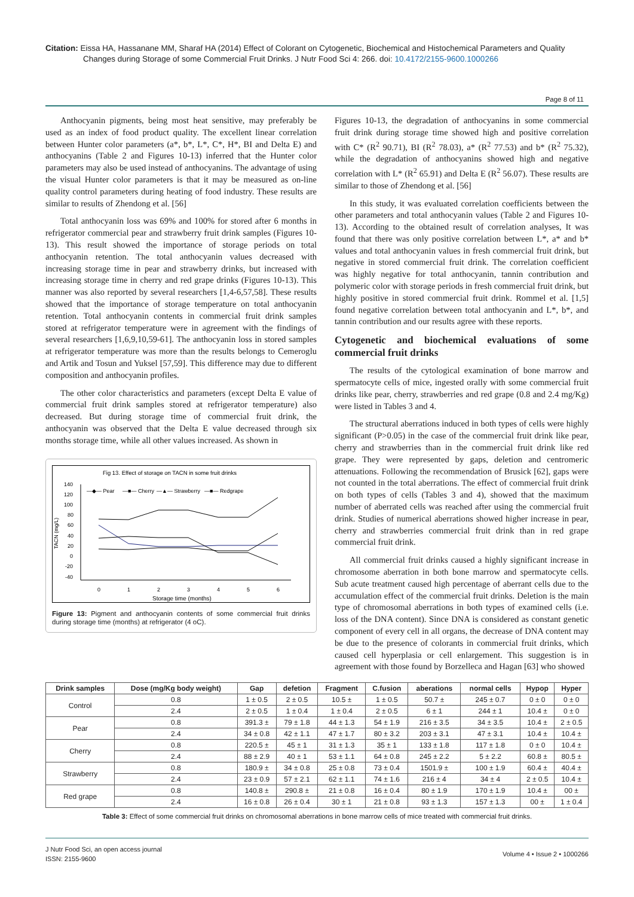Citation: Eissa HA, Hassanane MM, Sharaf HA (2014) Effect of Colorant on Cytogenetic, Biochemical and Histochemical Parameters and Quality
Changes during Storage of some Commercial Fruit Drinks. J Nutr Food Sci 4: 266. doi: 10.4172/2155-9600.1000266
Page 8 of 11
Anthocyanin pigments, being most heat sensitive, may preferably be used as an index of food product quality. The excellent linear correlation between Hunter color parameters (a*, b*, L*, C*, H*, BI and Delta E) and anthocyanins (Table 2 and Figures 10-13) inferred that the Hunter color parameters may also be used instead of anthocyanins. The advantage of using the visual Hunter color parameters is that it may be measured as on-line quality control parameters during heating of food industry. These results are similar to results of Zhendong et al. [56]
Total anthocyanin loss was 69% and 100% for stored after 6 months in refrigerator commercial pear and strawberry fruit drink samples (Figures 10-13). This result showed the importance of storage periods on total anthocyanin retention. The total anthocyanin values decreased with increasing storage time in pear and strawberry drinks, but increased with increasing storage time in cherry and red grape drinks (Figures 10-13). This manner was also reported by several researchers [1,4-6,57,58]. These results showed that the importance of storage temperature on total anthocyanin retention. Total anthocyanin contents in commercial fruit drink samples stored at refrigerator temperature were in agreement with the findings of several researchers [1,6,9,10,59-61]. The anthocyanin loss in stored samples at refrigerator temperature was more than the results belongs to Cemeroglu and Artik and Tosun and Yuksel [57,59]. This difference may due to different composition and anthocyanin profiles.
The other color characteristics and parameters (except Delta E value of commercial fruit drink samples stored at refrigerator temperature) also decreased. But during storage time of commercial fruit drink, the anthocyanin was observed that the Delta E value decreased through six months storage time, while all other values increased. As shown in
Fig 13. Effect of storage on TACN in some fruit drinks
140
120
100
80
60
40
20
0
-20
-40
TACN (mg/L)
0
1
2
3
4
5
6
Storage time (months)
—◆— Pear
—■— Cherry
—▲— Strawberry
—■— Redgrape
Figure 13: Pigment and anthocyanin contents of some commercial fruit drinks during storage time (months) at refrigerator (4 oC).
Figures 10-13, the degradation of anthocyanins in some commercial fruit drink during storage time showed high and positive correlation with C* (R<sup>2</sup> 90.71), BI (R<sup>2</sup> 78.03), a* (R<sup>2</sup> 77.53) and b* (R<sup>2</sup> 75.32), while the degradation of anthocyanins showed high and negative correlation with L* (R<sup>2</sup> 65.91) and Delta E (R<sup>2</sup> 56.07). These results are similar to those of Zhendong et al. [56]
In this study, it was evaluated correlation coefficients between the other parameters and total anthocyanin values (Table 2 and Figures 10-13). According to the obtained result of correlation analyses, It was found that there was only positive correlation between L*, a* and b* values and total anthocyanin values in fresh commercial fruit drink, but negative in stored commercial fruit drink. The correlation coefficient was highly negative for total anthocyanin, tannin contribution and polymeric color with storage periods in fresh commercial fruit drink, but highly positive in stored commercial fruit drink. Rommel et al. [1,5] found negative correlation between total anthocyanin and L*, b*, and tannin contribution and our results agree with these reports.
Cytogenetic and biochemical evaluations of some commercial fruit drinks
The results of the cytological examination of bone marrow and spermatocyte cells of mice, ingested orally with some commercial fruit drinks like pear, cherry, strawberries and red grape (0.8 and 2.4 mg/Kg) were listed in Tables 3 and 4.
The structural aberrations induced in both types of cells were highly significant (P>0.05) in the case of the commercial fruit drink like pear, cherry and strawberries than in the commercial fruit drink like red grape. They were represented by gaps, deletion and centromeric attenuations. Following the recommendation of Brusick [62], gaps were not counted in the total aberrations. The effect of commercial fruit drink on both types of cells (Tables 3 and 4), showed that the maximum number of aberrated cells was reached after using the commercial fruit drink. Studies of numerical aberrations showed higher increase in pear, cherry and strawberries commercial fruit drink than in red grape commercial fruit drink.
All commercial fruit drinks caused a highly significant increase in chromosome aberration in both bone marrow and spermatocyte cells. Sub acute treatment caused high percentage of aberrant cells due to the accumulation effect of the commercial fruit drinks. Deletion is the main type of chromosomal aberrations in both types of examined cells (i.e. loss of the DNA content). Since DNA is considered as constant genetic component of every cell in all organs, the decrease of DNA content may be due to the presence of colorants in commercial fruit drinks, which caused cell hyperplasia or cell enlargement. This suggestion is in agreement with those found by Borzelleca and Hagan [63] who showed
| Drink samples | Dose (mg/Kg body weight) | Gap | defetion | Fragment | C.fusion | aberations | normal cells | Hypop | Hyper |
| --- | --- | --- | --- | --- | --- | --- | --- | --- | --- |
| Control | 0.8 | 1 ± 0.5 | 2 ± 0.5 | 10.5 ± | 1 ± 0.5 | 50.7 ± | 245 ± 0.7 | 0 ± 0 | 0 ± 0 |
| | 2.4 | 2 ± 0.5 | 1 ± 0.4 | 1 ± 0.4 | 2 ± 0.5 | 6 ± 1 | 244 ± 1 | 10.4 ± | 0 ± 0 |
| Pear | 0.8 | 391.3 ± | 79 ± 1.8 | 44 ± 1.3 | 54 ± 1.9 | 216 ± 3.5 | 34 ± 3.5 | 10.4 ± | 2 ± 0.5 |
| | 2.4 | 34 ± 0.8 | 42 ± 1.1 | 47 ± 1.7 | 80 ± 3.2 | 203 ± 3.1 | 47 ± 3.1 | 10.4 ± | 10.4 ± |
| Cherry | 0.8 | 220.5 ± | 45 ± 1 | 31 ± 1.3 | 35 ± 1 | 133 ± 1.8 | 117 ± 1.8 | 0 ± 0 | 10.4 ± |
| | 2.4 | 88 ± 2.9 | 40 ± 1 | 53 ± 1.1 | 64 ± 0.8 | 245 ± 2.2 | 5 ± 2.2 | 60.8 ± | 80.5 ± |
| Strawberry | 0.8 | 180.9 ± | 34 ± 0.8 | 25 ± 0.8 | 73 ± 0.4 | 1501.9 ± | 100 ± 1.9 | 60.4 ± | 40.4 ± |
| | 2.4 | 23 ± 0.9 | 57 ± 2.1 | 62 ± 1.1 | 74 ± 1.6 | 216 ± 4 | 34 ± 4 | 2 ± 0.5 | 10.4 ± |
| Red grape | 0.8 | 140.8 ± | 290.8 ± | 21 ± 0.8 | 16 ± 0.4 | 80 ± 1.9 | 170 ± 1.9 | 10.4 ± | 00 ± |
| | 2.4 | 16 ± 0.8 | 26 ± 0.4 | 30 ± 1 | 21 ± 0.8 | 93 ± 1.3 | 157 ± 1.3 | 00 ± | 1 ± 0.4 |
Table 3: Effect of some commercial fruit drinks on chromosomal aberrations in bone marrow cells of mice treated with commercial fruit drinks.
J Nutr Food Sci, an open access journal
ISSN: 2155-9600
Volume 4 • Issue 2 • 1000266